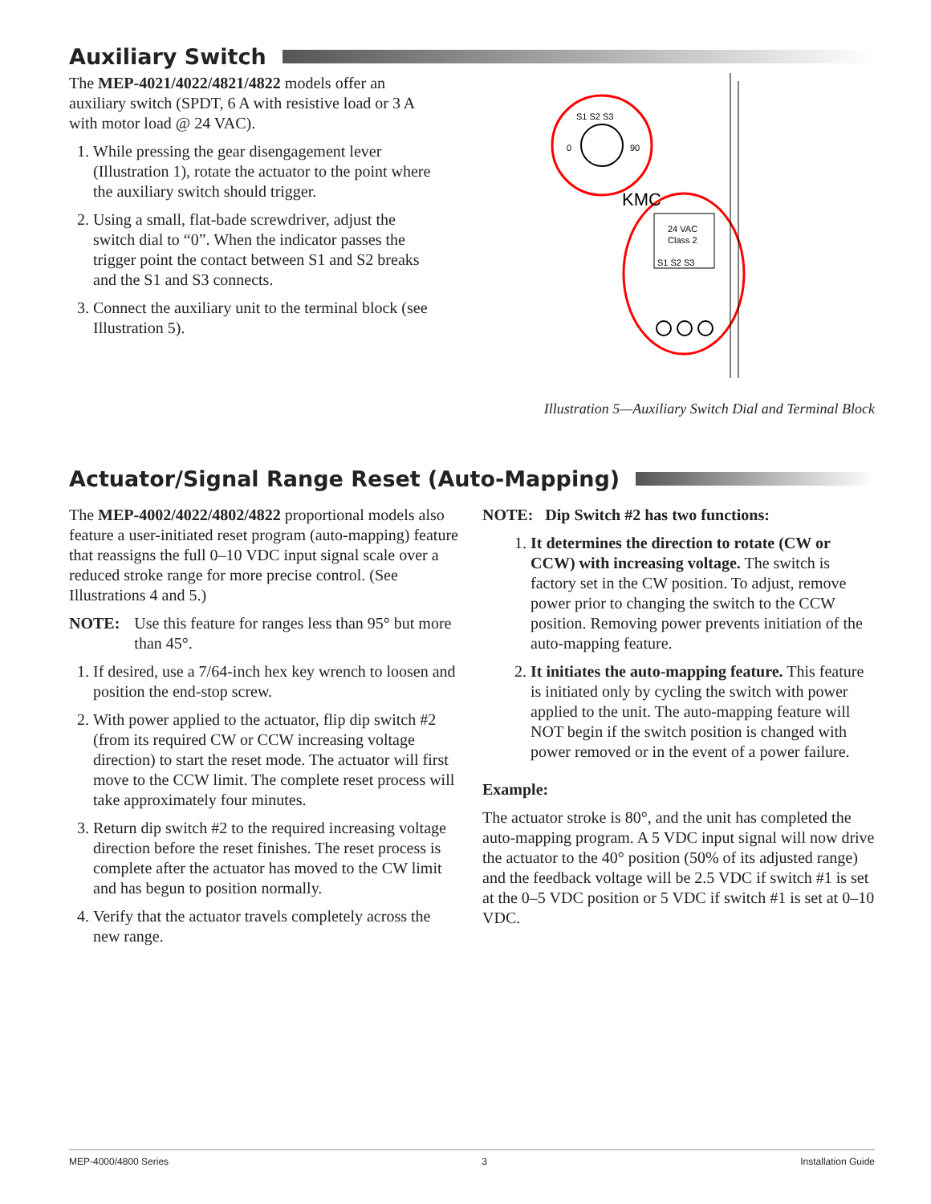Auxiliary Switch
The MEP-4021/4022/4821/4822 models offer an auxiliary switch (SPDT, 6 A with resistive load or 3 A with motor load @ 24 VAC).
1. While pressing the gear disengagement lever (Illustration 1), rotate the actuator to the point where the auxiliary switch should trigger.
2. Using a small, flat-bade screwdriver, adjust the switch dial to “0”. When the indicator passes the trigger point the contact between S1 and S2 breaks and the S1 and S3 connects.
3. Connect the auxiliary unit to the terminal block (see Illustration 5).
24 VAC
Class 2
S1 S2 S3
S1 S2 S3
0
90
KMC
Illustration 5—Auxiliary Switch Dial and Terminal Block
Actuator/Signal Range Reset (Auto-Mapping)
The MEP-4002/4022/4802/4822 proportional models also feature a user-initiated reset program (auto-mapping) feature that reassigns the full 0–10 VDC input signal scale over a reduced stroke range for more precise control. (See Illustrations 4 and 5.)
NOTE: Use this feature for ranges less than 95° but more than 45°.
1. If desired, use a 7/64-inch hex key wrench to loosen and position the end-stop screw.
2. With power applied to the actuator, flip dip switch #2 (from its required CW or CCW increasing voltage direction) to start the reset mode. The actuator will first move to the CCW limit. The complete reset process will take approximately four minutes.
3. Return dip switch #2 to the required increasing voltage direction before the reset finishes. The reset process is complete after the actuator has moved to the CW limit and has begun to position normally.
4. Verify that the actuator travels completely across the new range.
NOTE: Dip Switch #2 has two functions:
1. It determines the direction to rotate (CW or CCW) with increasing voltage. The switch is factory set in the CW position. To adjust, remove power prior to changing the switch to the CCW position. Removing power prevents initiation of the auto-mapping feature.
2. It initiates the auto-mapping feature. This feature is initiated only by cycling the switch with power applied to the unit. The auto-mapping feature will NOT begin if the switch position is changed with power removed or in the event of a power failure.
Example:
The actuator stroke is 80°, and the unit has completed the auto-mapping program. A 5 VDC input signal will now drive the actuator to the 40° position (50% of its adjusted range) and the feedback voltage will be 2.5 VDC if switch #1 is set at the 0–5 VDC position or 5 VDC if switch #1 is set at 0–10 VDC.
MEP-4000/4800 Series 3 Installation Guide